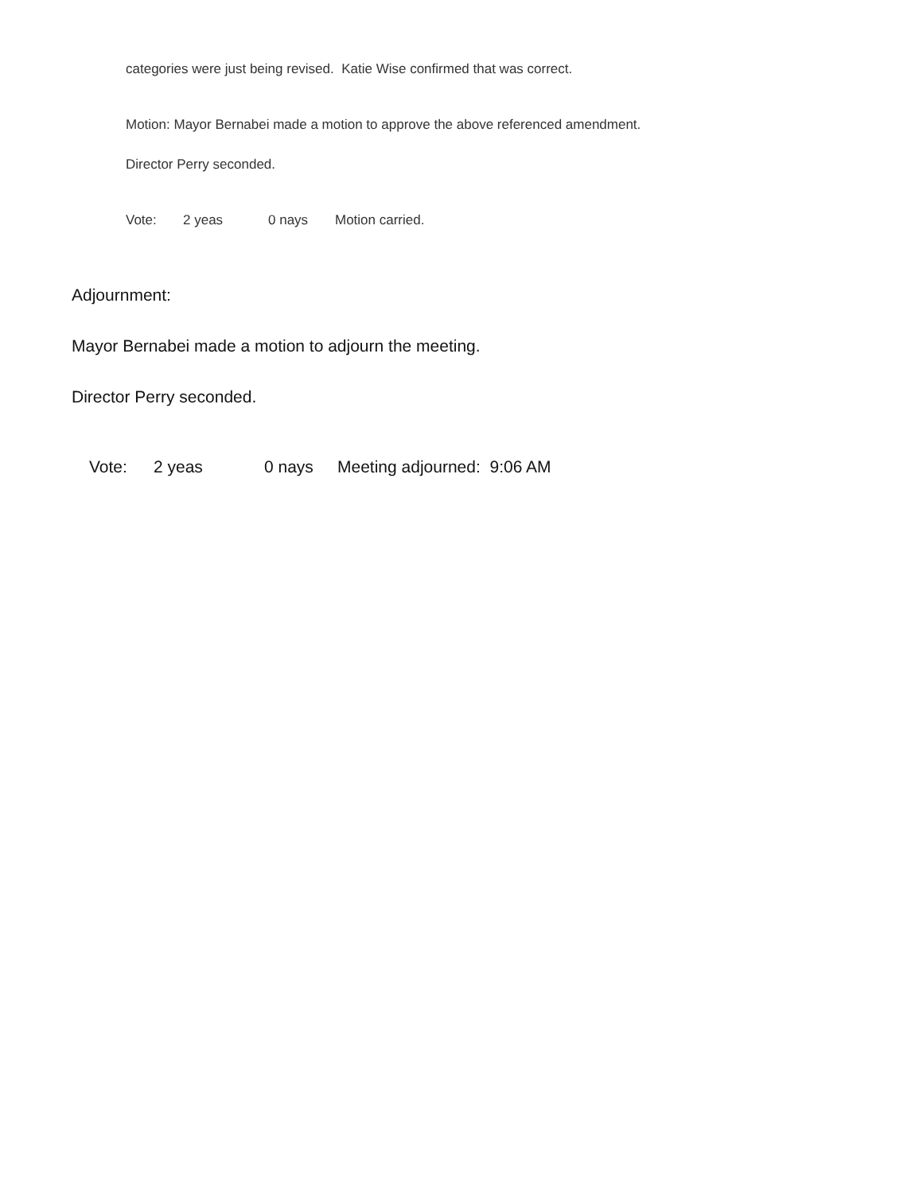categories were just being revised. Katie Wise confirmed that was correct.
Motion: Mayor Bernabei made a motion to approve the above referenced amendment.
Director Perry seconded.
Vote: 2 yeas 0 nays Motion carried.
Adjournment:
Mayor Bernabei made a motion to adjourn the meeting.
Director Perry seconded.
Vote: 2 yeas 0 nays Meeting adjourned: 9:06 AM